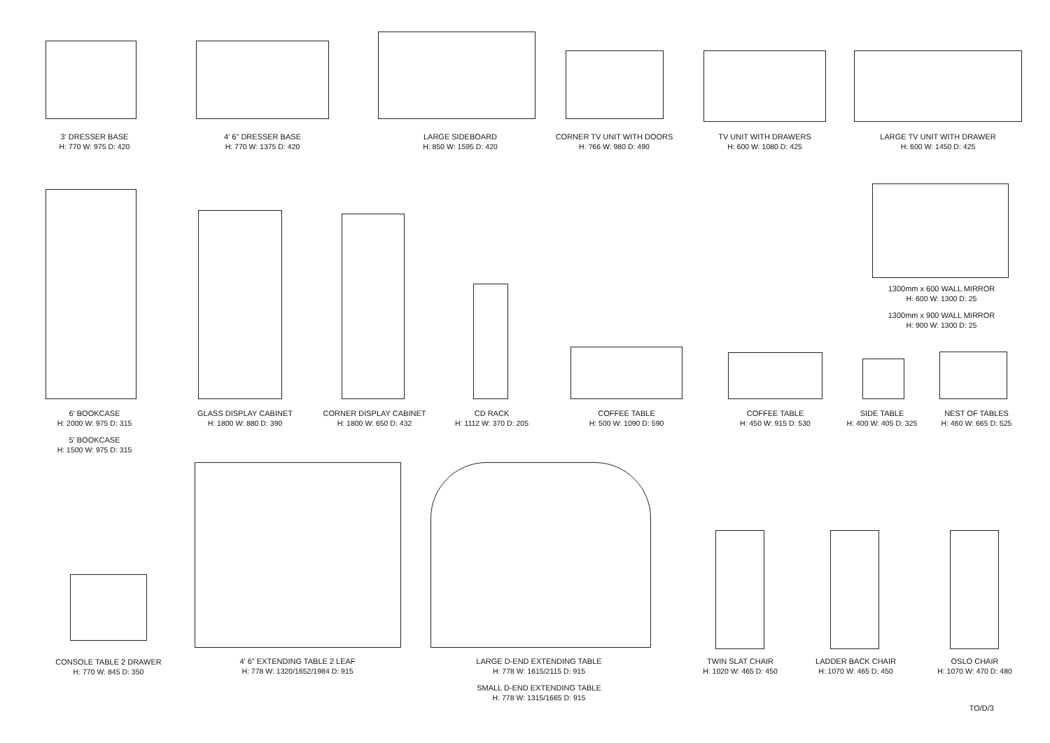3' DRESSER BASE
H: 770 W: 975 D: 420
4' 6" DRESSER BASE
H: 770 W: 1375 D: 420
LARGE SIDEBOARD
H: 850 W: 1595 D: 420
CORNER TV UNIT WITH DOORS
H: ?66 W: 980 D: 490
TV UNIT WITH DRAWERS
H: 600 W: 1080 D: 425
LARGE TV UNIT WITH DRAWER
H: 600 W: 1450 D: 425
1300mm x 600 WALL MIRROR
H: 600 W: 1300 D: 25
1300mm x 900 WALL MIRROR
H: 900 W: 1300 D: 25
6' BOOKCASE
H: 2000 W: 975 D: 315
5' BOOKCASE
H: 1500 W: 975 D: 315
GLASS DISPLAY CABINET
H: 1800 W: 880 D: 390
CORNER DISPLAY CABINET
H: 1800 W: 650 D: 432
CD RACK
H: 1112 W: 370 D: 205
COFFEE TABLE
H: 500 W: 1090 D: 590
COFFEE TABLE
H: 450 W: 915 D: 530
SIDE TABLE
H: 400 W: 405 D: 325
NEST OF TABLES
H: 460 W: 665 D: 525
CONSOLE TABLE 2 DRAWER
H: 770 W: 845 D: 350
4' 6" EXTENDING TABLE 2 LEAF
H: 778 W: 1320/1652/1984 D: 915
LARGE D-END EXTENDING TABLE
H: 778 W: 1615/2115 D: 915
SMALL D-END EXTENDING TABLE
H: 778 W: 1315/1665 D: 915
TWIN SLAT CHAIR
H: 1020 W: 465 D: 450
LADDER BACK CHAIR
H: 1070 W: 465 D: 450
OSLO CHAIR
H: 1070 W: 470 D: 480
TO/D/3